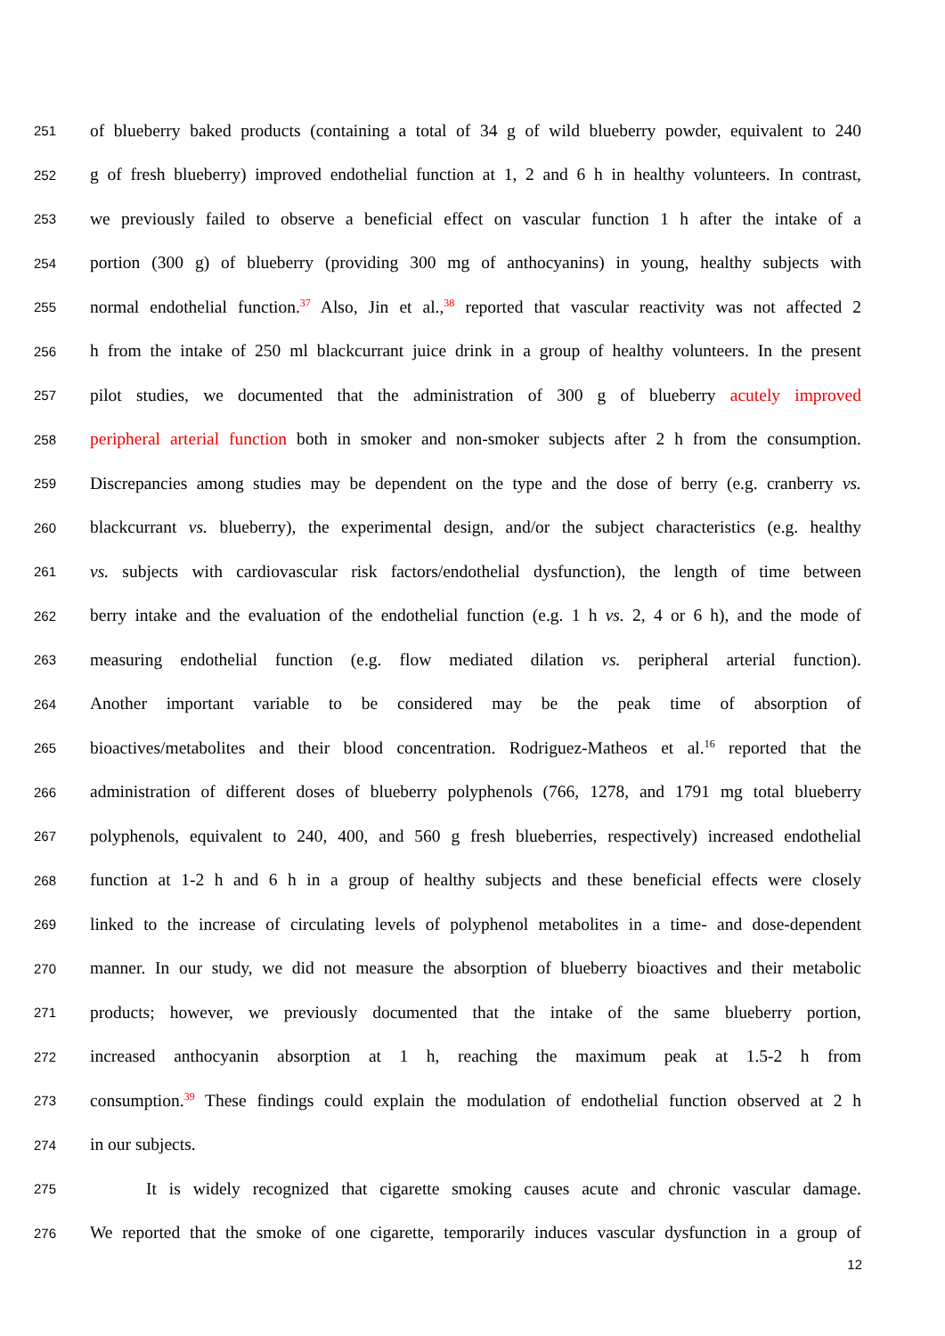251 of blueberry baked products (containing a total of 34 g of wild blueberry powder, equivalent to 240
252 g of fresh blueberry) improved endothelial function at 1, 2 and 6 h in healthy volunteers. In contrast,
253 we previously failed to observe a beneficial effect on vascular function 1 h after the intake of a
254 portion (300 g) of blueberry (providing 300 mg of anthocyanins) in young, healthy subjects with
255 normal endothelial function.<sup>37</sup> Also, Jin et al.,<sup>38</sup> reported that vascular reactivity was not affected 2
256 h from the intake of 250 ml blackcurrant juice drink in a group of healthy volunteers. In the present
257 pilot studies, we documented that the administration of 300 g of blueberry acutely improved
258 peripheral arterial function both in smoker and non-smoker subjects after 2 h from the consumption.
259 Discrepancies among studies may be dependent on the type and the dose of berry (e.g. cranberry vs.
260 blackcurrant vs. blueberry), the experimental design, and/or the subject characteristics (e.g. healthy
261 vs. subjects with cardiovascular risk factors/endothelial dysfunction), the length of time between
262 berry intake and the evaluation of the endothelial function (e.g. 1 h vs. 2, 4 or 6 h), and the mode of
263 measuring endothelial function (e.g. flow mediated dilation vs. peripheral arterial function).
264 Another important variable to be considered may be the peak time of absorption of
265 bioactives/metabolites and their blood concentration. Rodriguez-Matheos et al.<sup>16</sup> reported that the
266 administration of different doses of blueberry polyphenols (766, 1278, and 1791 mg total blueberry
267 polyphenols, equivalent to 240, 400, and 560 g fresh blueberries, respectively) increased endothelial
268 function at 1-2 h and 6 h in a group of healthy subjects and these beneficial effects were closely
269 linked to the increase of circulating levels of polyphenol metabolites in a time- and dose-dependent
270 manner. In our study, we did not measure the absorption of blueberry bioactives and their metabolic
271 products; however, we previously documented that the intake of the same blueberry portion,
272 increased anthocyanin absorption at 1 h, reaching the maximum peak at 1.5-2 h from
273 consumption.<sup>39</sup> These findings could explain the modulation of endothelial function observed at 2 h
274 in our subjects.
275 It is widely recognized that cigarette smoking causes acute and chronic vascular damage.
276 We reported that the smoke of one cigarette, temporarily induces vascular dysfunction in a group of
12